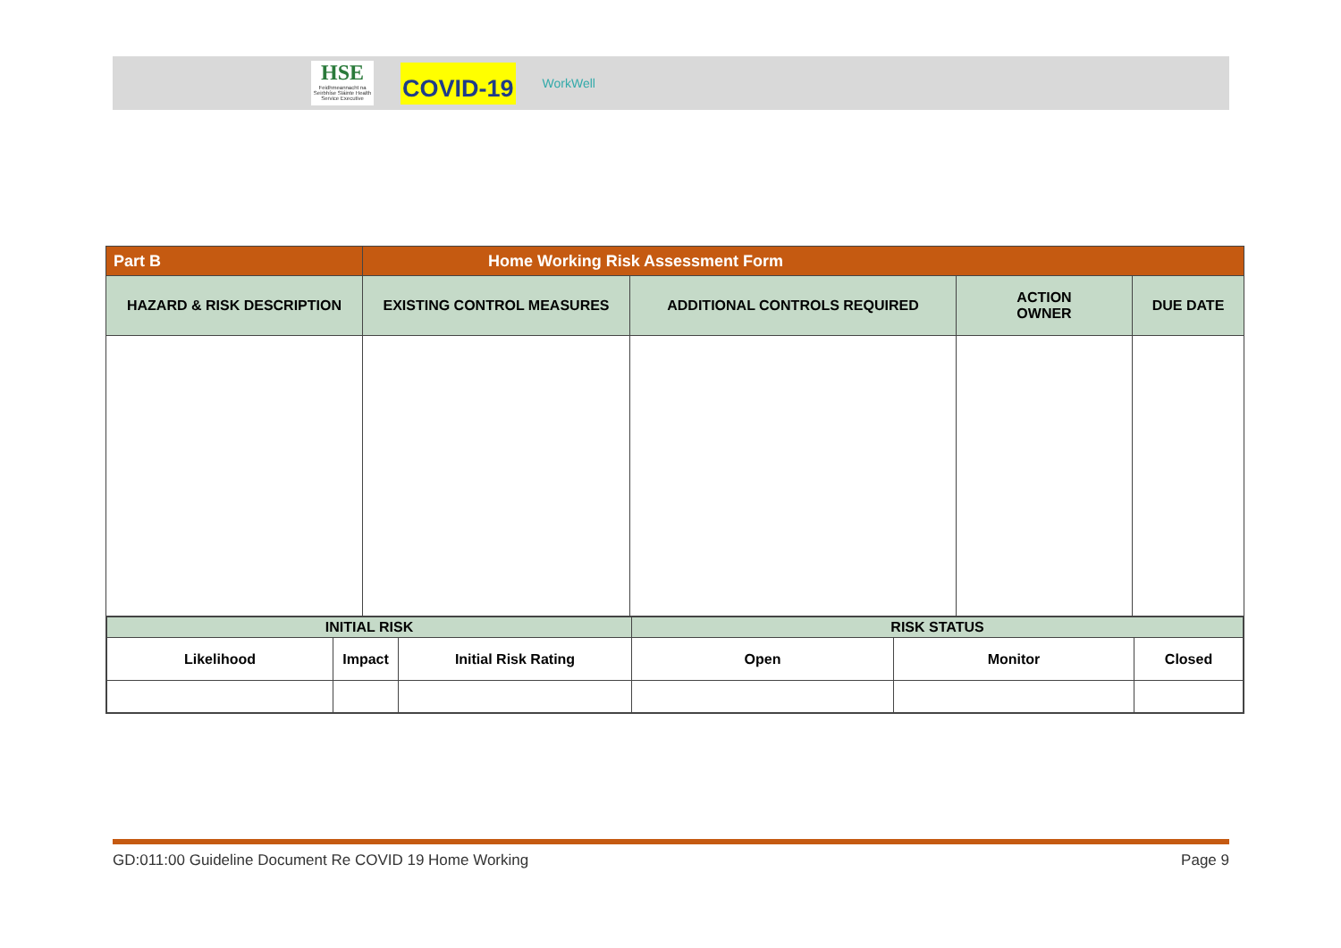HSE
Feidhmeannacht na Seirbhíse Sláinte Health Service Executive
COVID-19
WorkWell
| Part B | Home Working Risk Assessment Form | | | |
| --- | --- | --- | --- | --- |
| HAZARD & RISK DESCRIPTION | EXISTING CONTROL MEASURES | ADDITIONAL CONTROLS REQUIRED | ACTION OWNER | DUE DATE |
| INITIAL RISK | | | RISK STATUS | | |
| --- | --- | --- | --- | --- | --- |
| Likelihood | Impact | Initial Risk Rating | Open | Monitor | Closed |
GD:011:00 Guideline Document Re COVID 19 Home Working Page 9